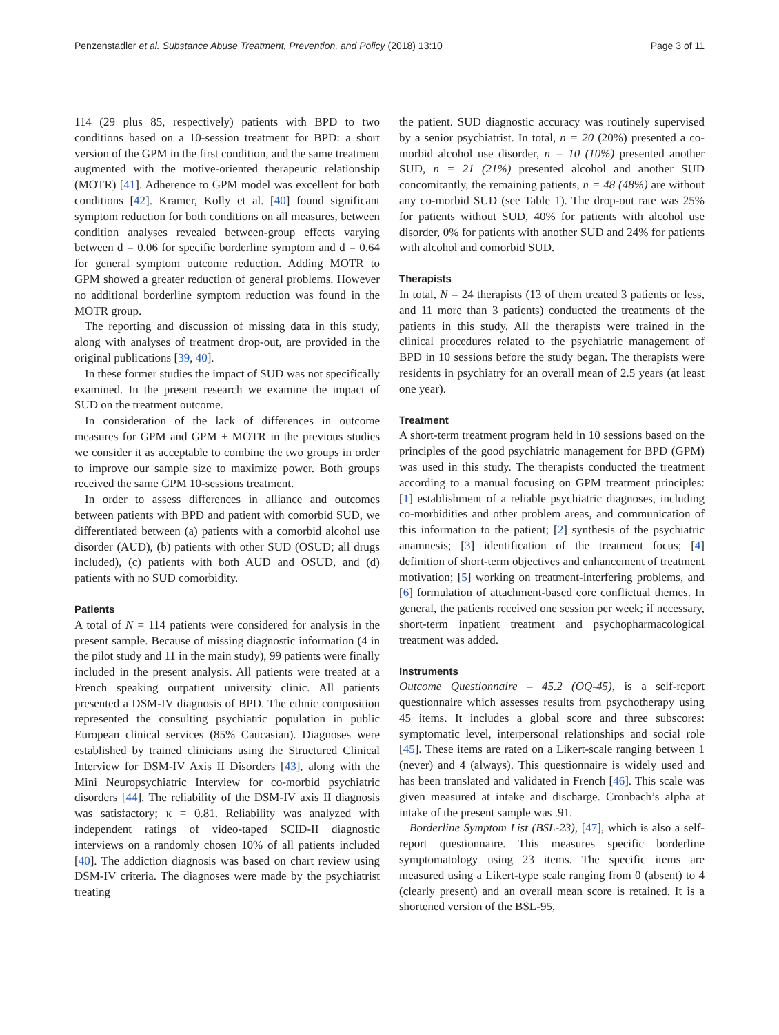Penzenstadler et al. Substance Abuse Treatment, Prevention, and Policy (2018) 13:10 Page 3 of 11
114 (29 plus 85, respectively) patients with BPD to two conditions based on a 10-session treatment for BPD: a short version of the GPM in the first condition, and the same treatment augmented with the motive-oriented therapeutic relationship (MOTR) [41]. Adherence to GPM model was excellent for both conditions [42]. Kramer, Kolly et al. [40] found significant symptom reduction for both conditions on all measures, between condition analyses revealed between-group effects varying between d = 0.06 for specific borderline symptom and d = 0.64 for general symptom outcome reduction. Adding MOTR to GPM showed a greater reduction of general problems. However no additional borderline symptom reduction was found in the MOTR group.
The reporting and discussion of missing data in this study, along with analyses of treatment drop-out, are provided in the original publications [39, 40].
In these former studies the impact of SUD was not specifically examined. In the present research we examine the impact of SUD on the treatment outcome.
In consideration of the lack of differences in outcome measures for GPM and GPM + MOTR in the previous studies we consider it as acceptable to combine the two groups in order to improve our sample size to maximize power. Both groups received the same GPM 10-sessions treatment.
In order to assess differences in alliance and outcomes between patients with BPD and patient with comorbid SUD, we differentiated between (a) patients with a comorbid alcohol use disorder (AUD), (b) patients with other SUD (OSUD; all drugs included), (c) patients with both AUD and OSUD, and (d) patients with no SUD comorbidity.
Patients
A total of N = 114 patients were considered for analysis in the present sample. Because of missing diagnostic information (4 in the pilot study and 11 in the main study), 99 patients were finally included in the present analysis. All patients were treated at a French speaking outpatient university clinic. All patients presented a DSM-IV diagnosis of BPD. The ethnic composition represented the consulting psychiatric population in public European clinical services (85% Caucasian). Diagnoses were established by trained clinicians using the Structured Clinical Interview for DSM-IV Axis II Disorders [43], along with the Mini Neuropsychiatric Interview for co-morbid psychiatric disorders [44]. The reliability of the DSM-IV axis II diagnosis was satisfactory; κ = 0.81. Reliability was analyzed with independent ratings of video-taped SCID-II diagnostic interviews on a randomly chosen 10% of all patients included [40]. The addiction diagnosis was based on chart review using DSM-IV criteria. The diagnoses were made by the psychiatrist treating
the patient. SUD diagnostic accuracy was routinely supervised by a senior psychiatrist. In total, n = 20 (20%) presented a co-morbid alcohol use disorder, n = 10 (10%) presented another SUD, n = 21 (21%) presented alcohol and another SUD concomitantly, the remaining patients, n = 48 (48%) are without any co-morbid SUD (see Table 1). The drop-out rate was 25% for patients without SUD, 40% for patients with alcohol use disorder, 0% for patients with another SUD and 24% for patients with alcohol and comorbid SUD.
Therapists
In total, N = 24 therapists (13 of them treated 3 patients or less, and 11 more than 3 patients) conducted the treatments of the patients in this study. All the therapists were trained in the clinical procedures related to the psychiatric management of BPD in 10 sessions before the study began. The therapists were residents in psychiatry for an overall mean of 2.5 years (at least one year).
Treatment
A short-term treatment program held in 10 sessions based on the principles of the good psychiatric management for BPD (GPM) was used in this study. The therapists conducted the treatment according to a manual focusing on GPM treatment principles: [1] establishment of a reliable psychiatric diagnoses, including co-morbidities and other problem areas, and communication of this information to the patient; [2] synthesis of the psychiatric anamnesis; [3] identification of the treatment focus; [4] definition of short-term objectives and enhancement of treatment motivation; [5] working on treatment-interfering problems, and [6] formulation of attachment-based core conflictual themes. In general, the patients received one session per week; if necessary, short-term inpatient treatment and psychopharmacological treatment was added.
Instruments
Outcome Questionnaire – 45.2 (OQ-45), is a self-report questionnaire which assesses results from psychotherapy using 45 items. It includes a global score and three subscores: symptomatic level, interpersonal relationships and social role [45]. These items are rated on a Likert-scale ranging between 1 (never) and 4 (always). This questionnaire is widely used and has been translated and validated in French [46]. This scale was given measured at intake and discharge. Cronbach’s alpha at intake of the present sample was .91.
Borderline Symptom List (BSL-23), [47], which is also a self-report questionnaire. This measures specific borderline symptomatology using 23 items. The specific items are measured using a Likert-type scale ranging from 0 (absent) to 4 (clearly present) and an overall mean score is retained. It is a shortened version of the BSL-95,